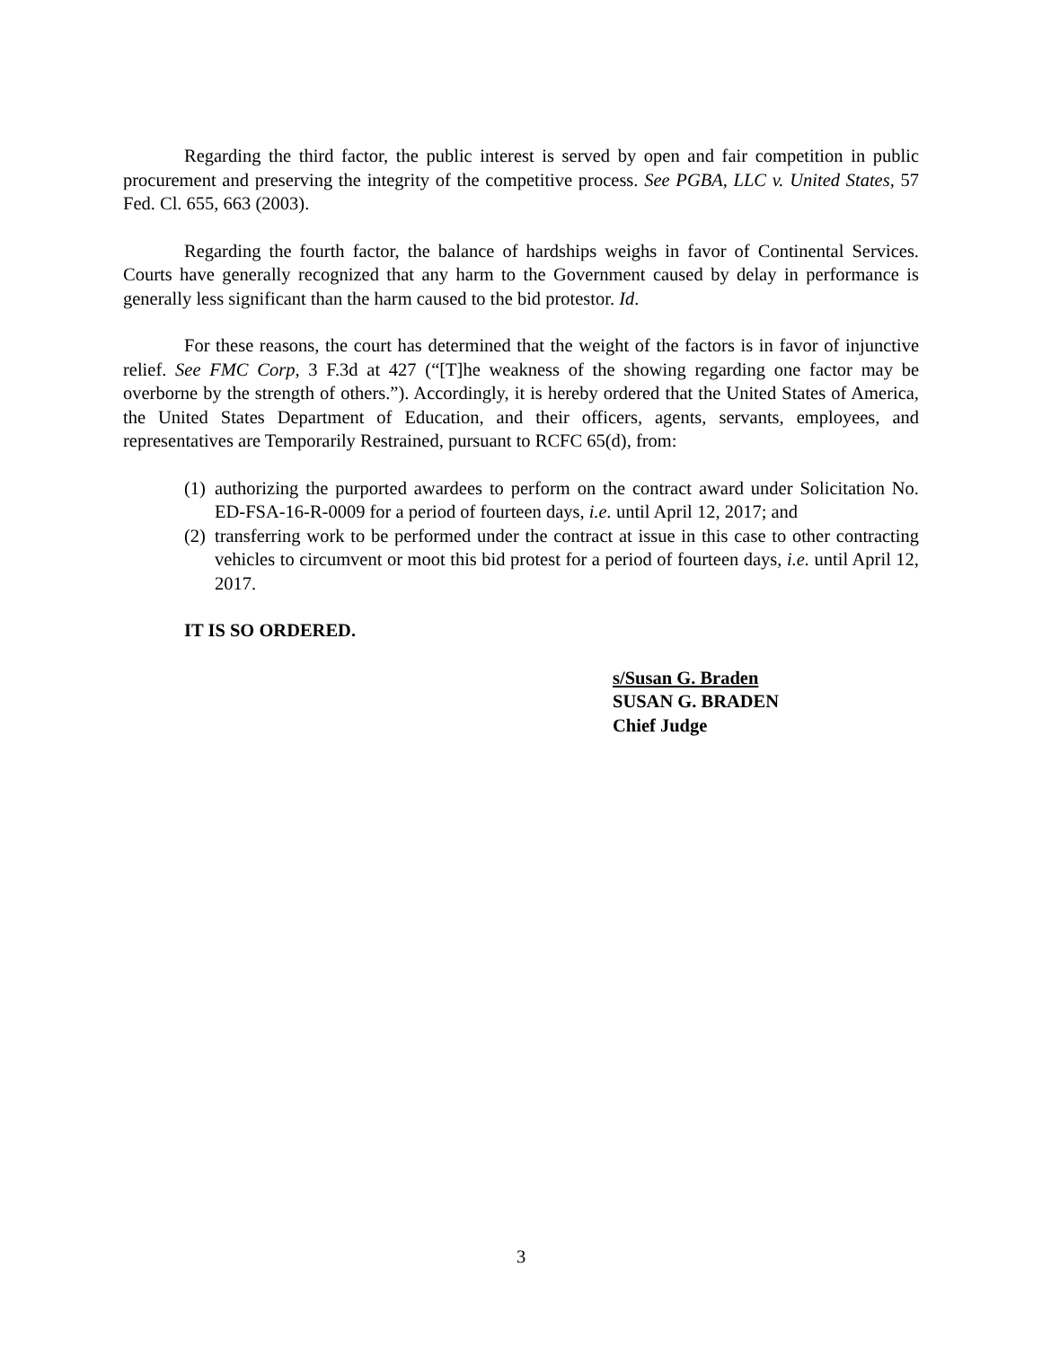Regarding the third factor, the public interest is served by open and fair competition in public procurement and preserving the integrity of the competitive process. See PGBA, LLC v. United States, 57 Fed. Cl. 655, 663 (2003).
Regarding the fourth factor, the balance of hardships weighs in favor of Continental Services. Courts have generally recognized that any harm to the Government caused by delay in performance is generally less significant than the harm caused to the bid protestor. Id.
For these reasons, the court has determined that the weight of the factors is in favor of injunctive relief. See FMC Corp, 3 F.3d at 427 (“[T]he weakness of the showing regarding one factor may be overborne by the strength of others.”). Accordingly, it is hereby ordered that the United States of America, the United States Department of Education, and their officers, agents, servants, employees, and representatives are Temporarily Restrained, pursuant to RCFC 65(d), from:
(1) authorizing the purported awardees to perform on the contract award under Solicitation No. ED-FSA-16-R-0009 for a period of fourteen days, i.e. until April 12, 2017; and
(2) transferring work to be performed under the contract at issue in this case to other contracting vehicles to circumvent or moot this bid protest for a period of fourteen days, i.e. until April 12, 2017.
IT IS SO ORDERED.
s/Susan G. Braden
SUSAN G. BRADEN
Chief Judge
3